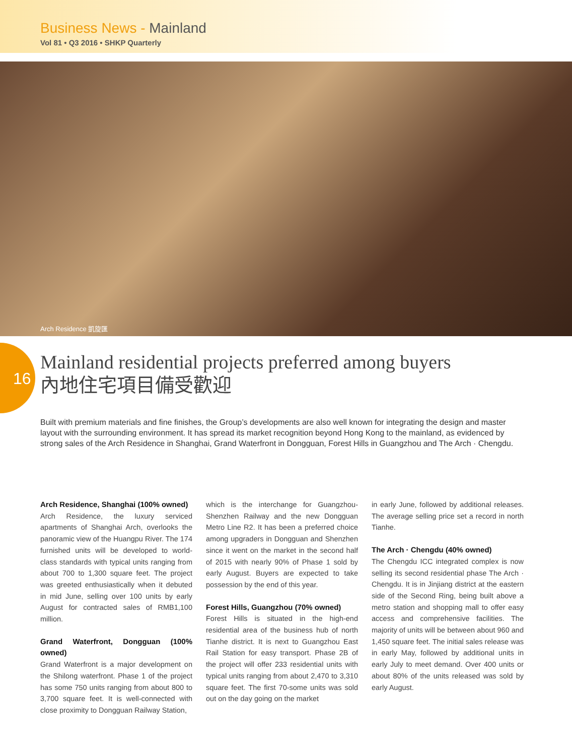Business News - Mainland
Vol 81 • Q3 2016 • SHKP Quarterly
Arch Residence 凱旋匯
16
Mainland residential projects preferred among buyers
內地住宅項目備受歡迎
Built with premium materials and fine finishes, the Group’s developments are also well known for integrating the design and master layout with the surrounding environment. It has spread its market recognition beyond Hong Kong to the mainland, as evidenced by strong sales of the Arch Residence in Shanghai, Grand Waterfront in Dongguan, Forest Hills in Guangzhou and The Arch · Chengdu.
Arch Residence, Shanghai (100% owned)
Arch Residence, the luxury serviced apartments of Shanghai Arch, overlooks the panoramic view of the Huangpu River. The 174 furnished units will be developed to world-class standards with typical units ranging from about 700 to 1,300 square feet. The project was greeted enthusiastically when it debuted in mid June, selling over 100 units by early August for contracted sales of RMB1,100 million.
Grand Waterfront, Dongguan (100% owned)
Grand Waterfront is a major development on the Shilong waterfront. Phase 1 of the project has some 750 units ranging from about 800 to 3,700 square feet. It is well-connected with close proximity to Dongguan Railway Station,
which is the interchange for Guangzhou-Shenzhen Railway and the new Dongguan Metro Line R2. It has been a preferred choice among upgraders in Dongguan and Shenzhen since it went on the market in the second half of 2015 with nearly 90% of Phase 1 sold by early August. Buyers are expected to take possession by the end of this year.
Forest Hills, Guangzhou (70% owned)
Forest Hills is situated in the high-end residential area of the business hub of north Tianhe district. It is next to Guangzhou East Rail Station for easy transport. Phase 2B of the project will offer 233 residential units with typical units ranging from about 2,470 to 3,310 square feet. The first 70-some units was sold out on the day going on the market
in early June, followed by additional releases. The average selling price set a record in north Tianhe.
The Arch · Chengdu (40% owned)
The Chengdu ICC integrated complex is now selling its second residential phase The Arch · Chengdu. It is in Jinjiang district at the eastern side of the Second Ring, being built above a metro station and shopping mall to offer easy access and comprehensive facilities. The majority of units will be between about 960 and 1,450 square feet. The initial sales release was in early May, followed by additional units in early July to meet demand. Over 400 units or about 80% of the units released was sold by early August.